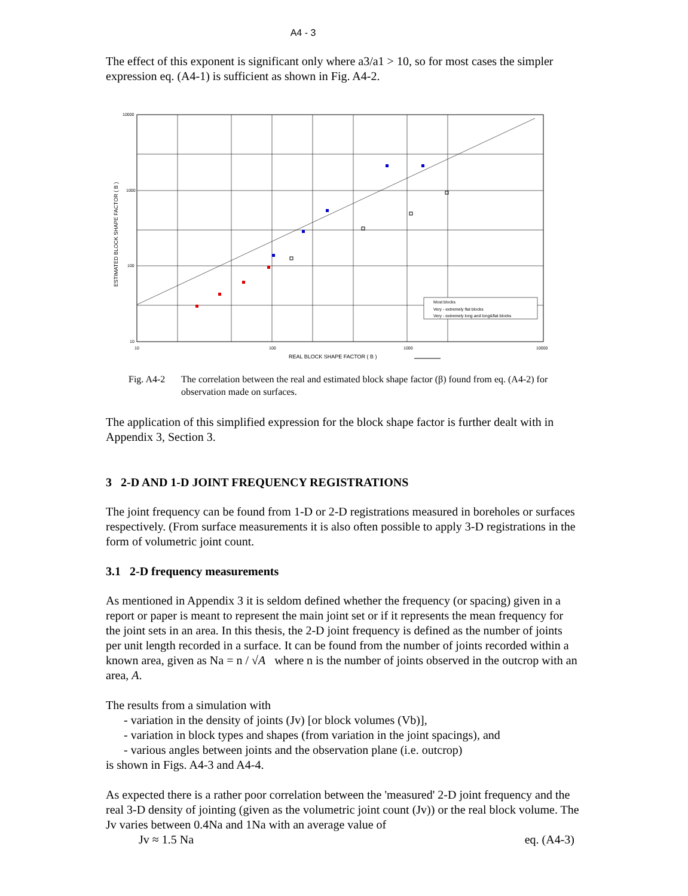A4 - 3
The effect of this exponent is significant only where a3/a1 > 10, so for most cases the simpler expression eq. (A4-1) is sufficient as shown in Fig. A4-2.
ESTIMATED BLOCK SHAPE FACTOR ( B )
10000
1000
100
10
10
100
1000
10000
REAL BLOCK SHAPE FACTOR ( B )
Most blocks
Very - extremely flat blocks
Very - extremely long and long&flat blocks
Fig. A4-2 The correlation between the real and estimated block shape factor (β) found from eq. (A4-2) for observation made on surfaces.
The application of this simplified expression for the block shape factor is further dealt with in Appendix 3, Section 3.
3 2-D AND 1-D JOINT FREQUENCY REGISTRATIONS
The joint frequency can be found from 1-D or 2-D registrations measured in boreholes or surfaces respectively. (From surface measurements it is also often possible to apply 3-D registrations in the form of volumetric joint count.
3.1 2-D frequency measurements
As mentioned in Appendix 3 it is seldom defined whether the frequency (or spacing) given in a report or paper is meant to represent the main joint set or if it represents the mean frequency for the joint sets in an area. In this thesis, the 2-D joint frequency is defined as the number of joints per unit length recorded in a surface. It can be found from the number of joints recorded within a known area, given as Na = n / √A where n is the number of joints observed in the outcrop with an area, A.
The results from a simulation with
- variation in the density of joints (Jv) [or block volumes (Vb)],
- variation in block types and shapes (from variation in the joint spacings), and
- various angles between joints and the observation plane (i.e. outcrop)
is shown in Figs. A4-3 and A4-4.
As expected there is a rather poor correlation between the 'measured' 2-D joint frequency and the real 3-D density of jointing (given as the volumetric joint count (Jv)) or the real block volume. The Jv varies between 0.4Na and 1Na with an average value of
Jv ≈ 1.5 Na eq. (A4-3)